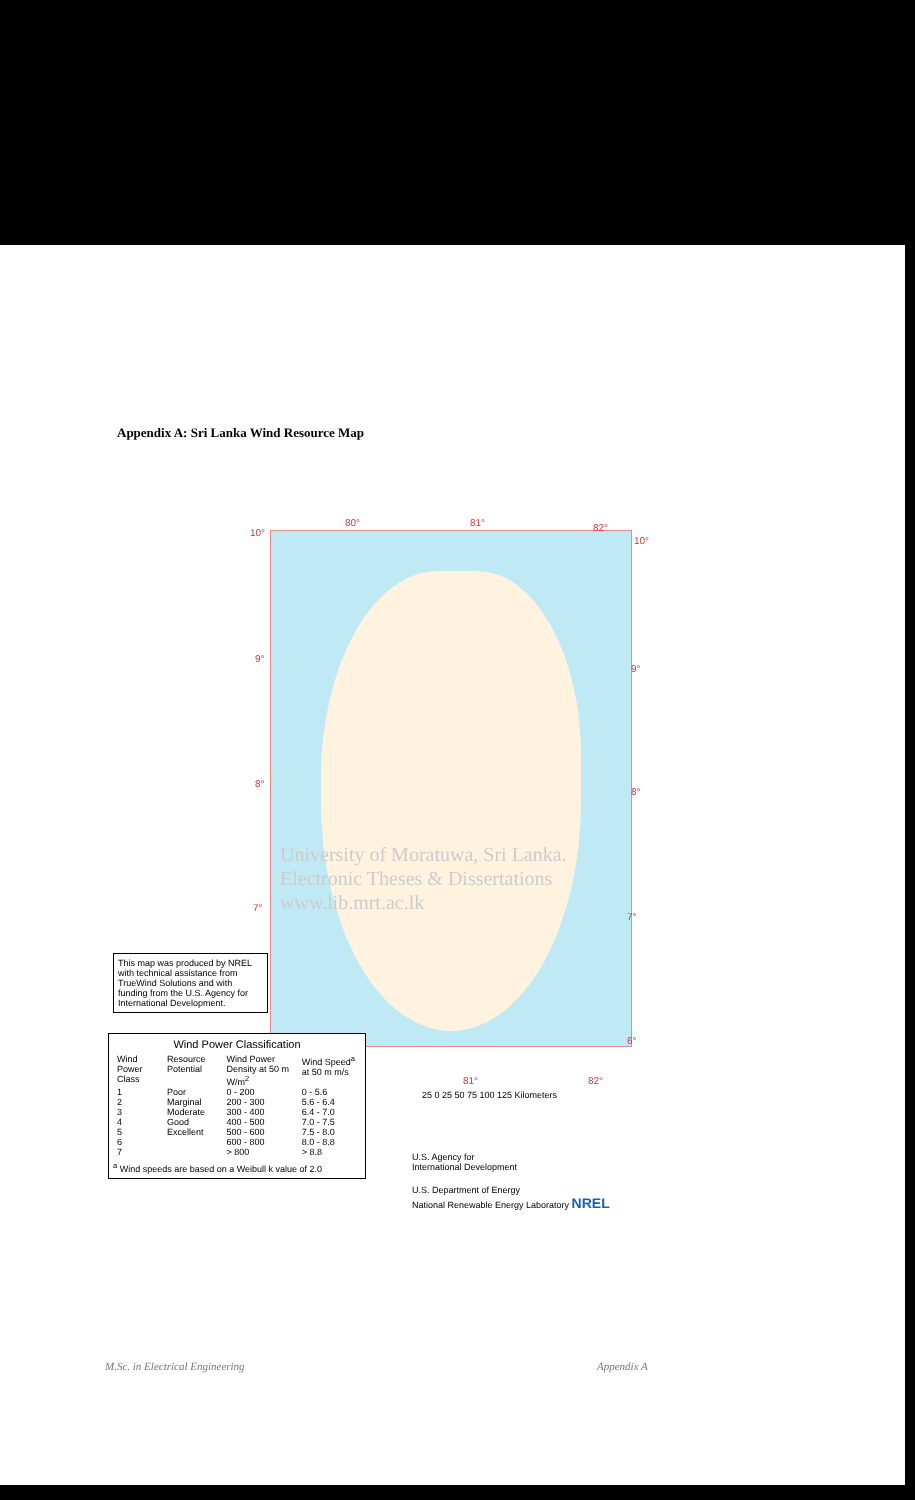Appendix A: Sri Lanka Wind Resource Map
80° 81° 82° 10°
10°
9°
9°
8°
8°
7°
7°
6°
University of Moratuwa, Sri Lanka.
Electronic Theses & Dissertations
www.lib.mrt.ac.lk
This map was produced by NREL with technical assistance from TrueWind Solutions and with funding from the U.S. Agency for International Development.
Wind Power Classification
| Wind Power Class | Resource Potential | Wind Power Density at 50 m W/m<sup>2</sup> | Wind Speed<sup>a</sup> at 50 m m/s |
| --- | --- | --- | --- |
| 1 | Poor | 0 - 200 | 0 - 5.6 |
| 2 | Marginal | 200 - 300 | 5.6 - 6.4 |
| 3 | Moderate | 300 - 400 | 6.4 - 7.0 |
| 4 | Good | 400 - 500 | 7.0 - 7.5 |
| 5 | Excellent | 500 - 600 | 7.5 - 8.0 |
| 6 | | 600 - 800 | 8.0 - 8.8 |
| 7 | | > 800 | > 8.8 |
<sup>a</sup> Wind speeds are based on a Weibull k value of 2.0
81° 82°
25 0 25 50 75 100 125 Kilometers
U.S. Agency for
International Development
U.S. Department of Energy
National Renewable Energy Laboratory NREL
M.Sc. in Electrical Engineering
Appendix A